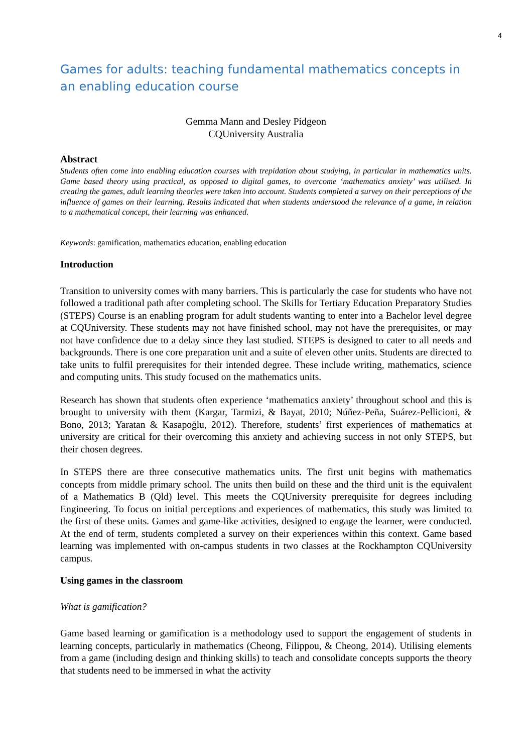4
Games for adults: teaching fundamental mathematics concepts in an enabling education course
Gemma Mann and Desley Pidgeon
CQUniversity Australia
Abstract
Students often come into enabling education courses with trepidation about studying, in particular in mathematics units. Game based theory using practical, as opposed to digital games, to overcome ‘mathematics anxiety’ was utilised. In creating the games, adult learning theories were taken into account. Students completed a survey on their perceptions of the influence of games on their learning. Results indicated that when students understood the relevance of a game, in relation to a mathematical concept, their learning was enhanced.
Keywords: gamification, mathematics education, enabling education
Introduction
Transition to university comes with many barriers. This is particularly the case for students who have not followed a traditional path after completing school. The Skills for Tertiary Education Preparatory Studies (STEPS) Course is an enabling program for adult students wanting to enter into a Bachelor level degree at CQUniversity. These students may not have finished school, may not have the prerequisites, or may not have confidence due to a delay since they last studied. STEPS is designed to cater to all needs and backgrounds. There is one core preparation unit and a suite of eleven other units. Students are directed to take units to fulfil prerequisites for their intended degree. These include writing, mathematics, science and computing units. This study focused on the mathematics units.
Research has shown that students often experience ‘mathematics anxiety’ throughout school and this is brought to university with them (Kargar, Tarmizi, & Bayat, 2010; Núñez-Peña, Suárez-Pellicioni, & Bono, 2013; Yaratan & Kasapoğlu, 2012). Therefore, students’ first experiences of mathematics at university are critical for their overcoming this anxiety and achieving success in not only STEPS, but their chosen degrees.
In STEPS there are three consecutive mathematics units. The first unit begins with mathematics concepts from middle primary school. The units then build on these and the third unit is the equivalent of a Mathematics B (Qld) level. This meets the CQUniversity prerequisite for degrees including Engineering. To focus on initial perceptions and experiences of mathematics, this study was limited to the first of these units. Games and game-like activities, designed to engage the learner, were conducted. At the end of term, students completed a survey on their experiences within this context. Game based learning was implemented with on-campus students in two classes at the Rockhampton CQUniversity campus.
Using games in the classroom
What is gamification?
Game based learning or gamification is a methodology used to support the engagement of students in learning concepts, particularly in mathematics (Cheong, Filippou, & Cheong, 2014). Utilising elements from a game (including design and thinking skills) to teach and consolidate concepts supports the theory that students need to be immersed in what the activity